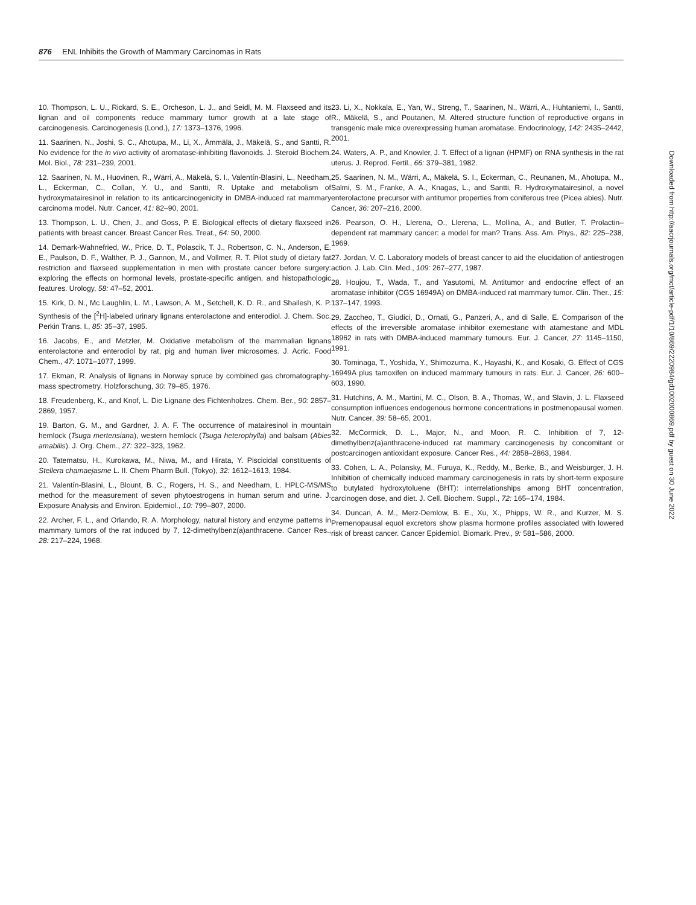876 ENL Inhibits the Growth of Mammary Carcinomas in Rats
10. Thompson, L. U., Rickard, S. E., Orcheson, L. J., and Seidl, M. M. Flaxseed and its lignan and oil components reduce mammary tumor growth at a late stage of carcinogenesis. Carcinogenesis (Lond.), 17: 1373–1376, 1996.
11. Saarinen, N., Joshi, S. C., Ahotupa, M., Li, X., Ämmälä, J., Mäkelä, S., and Santti, R. No evidence for the in vivo activity of aromatase-inhibiting flavonoids. J. Steroid Biochem. Mol. Biol., 78: 231–239, 2001.
12. Saarinen, N. M., Huovinen, R., Wärri, A., Mäkelä, S. I., Valentín-Blasini, L., Needham, L., Eckerman, C., Collan, Y. U., and Santti, R. Uptake and metabolism of hydroxymatairesinol in relation to its anticarcinogenicity in DMBA-induced rat mammary carcinoma model. Nutr. Cancer, 41: 82–90, 2001.
13. Thompson, L. U., Chen, J., and Goss, P. E. Biological effects of dietary flaxseed in patients with breast cancer. Breast Cancer Res. Treat., 64: 50, 2000.
14. Demark-Wahnefried, W., Price, D. T., Polascik, T. J., Robertson, C. N., Anderson, E. E., Paulson, D. F., Walther, P. J., Gannon, M., and Vollmer, R. T. Pilot study of dietary fat restriction and flaxseed supplementation in men with prostate cancer before surgery: exploring the effects on hormonal levels, prostate-specific antigen, and histopathologic features. Urology, 58: 47–52, 2001.
15. Kirk, D. N., Mc Laughlin, L. M., Lawson, A. M., Setchell, K. D. R., and Shailesh, K. P. Synthesis of the [<sup>2</sup>H]-labeled urinary lignans enterolactone and enterodiol. J. Chem. Soc. Perkin Trans. I., 85: 35–37, 1985.
16. Jacobs, E., and Metzler, M. Oxidative metabolism of the mammalian lignans enterolactone and enterodiol by rat, pig and human liver microsomes. J. Acric. Food Chem., 47: 1071–1077, 1999.
17. Ekman, R. Analysis of lignans in Norway spruce by combined gas chromatography-mass spectrometry. Holzforschung, 30: 79–85, 1976.
18. Freudenberg, K., and Knof, L. Die Lignane des Fichtenholzes. Chem. Ber., 90: 2857–2869, 1957.
19. Barton, G. M., and Gardner, J. A. F. The occurrence of matairesinol in mountain hemlock (Tsuga mertensiana), western hemlock (Tsuga heterophylla) and balsam (Abies amabilis). J. Org. Chem., 27: 322–323, 1962.
20. Tatematsu, H., Kurokawa, M., Niwa, M., and Hirata, Y. Piscicidal constituents of Stellera chamaejasme L. II. Chem Pharm Bull. (Tokyo), 32: 1612–1613, 1984.
21. Valentín-Blasini, L., Blount, B. C., Rogers, H. S., and Needham, L. HPLC-MS/MS method for the measurement of seven phytoestrogens in human serum and urine. J. Exposure Analysis and Environ. Epidemiol., 10: 799–807, 2000.
22. Archer, F. L., and Orlando, R. A. Morphology, natural history and enzyme patterns in mammary tumors of the rat induced by 7, 12-dimethylbenz(a)anthracene. Cancer Res., 28: 217–224, 1968.
23. Li, X., Nokkala, E., Yan, W., Streng, T., Saarinen, N., Wärri, A., Huhtaniemi, I., Santti, R., Mäkelä, S., and Poutanen, M. Altered structure function of reproductive organs in transgenic male mice overexpressing human aromatase. Endocrinology, 142: 2435–2442, 2001.
24. Waters, A. P., and Knowler, J. T. Effect of a lignan (HPMF) on RNA synthesis in the rat uterus. J. Reprod. Fertil., 66: 379–381, 1982.
25. Saarinen, N. M., Wärri, A., Mäkelä, S. I., Eckerman, C., Reunanen, M., Ahotupa, M., Salmi, S. M., Franke, A. A., Knagas, L., and Santti, R. Hydroxymatairesinol, a novel enterolactone precursor with antitumor properties from coniferous tree (Picea abies). Nutr. Cancer, 36: 207–216, 2000.
26. Pearson, O. H., Llerena, O., Llerena, L., Mollina, A., and Butler, T. Prolactin–dependent rat mammary cancer: a model for man? Trans. Ass. Am. Phys., 82: 225–238, 1969.
27. Jordan, V. C. Laboratory models of breast cancer to aid the elucidation of antiestrogen action. J. Lab. Clin. Med., 109: 267–277, 1987.
28. Houjou, T., Wada, T., and Yasutomi, M. Antitumor and endocrine effect of an aromatase inhibitor (CGS 16949A) on DMBA-induced rat mammary tumor. Clin. Ther., 15: 137–147, 1993.
29. Zaccheo, T., Giudici, D., Ornati, G., Panzeri, A., and di Salle, E. Comparison of the effects of the irreversible aromatase inhibitor exemestane with atamestane and MDL 18962 in rats with DMBA-induced mammary tumours. Eur. J. Cancer, 27: 1145–1150, 1991.
30. Tominaga, T., Yoshida, Y., Shimozuma, K., Hayashi, K., and Kosaki, G. Effect of CGS 16949A plus tamoxifen on induced mammary tumours in rats. Eur. J. Cancer, 26: 600–603, 1990.
31. Hutchins, A. M., Martini, M. C., Olson, B. A., Thomas, W., and Slavin, J. L. Flaxseed consumption influences endogenous hormone concentrations in postmenopausal women. Nutr. Cancer, 39: 58–65, 2001.
32. McCormick, D. L., Major, N., and Moon, R. C. Inhibition of 7, 12-dimethylbenz(a)anthracene-induced rat mammary carcinogenesis by concomitant or postcarcinogen antioxidant exposure. Cancer Res., 44: 2858–2863, 1984.
33. Cohen, L. A., Polansky, M., Furuya, K., Reddy, M., Berke, B., and Weisburger, J. H. Inhibition of chemically induced mammary carcinogenesis in rats by short-term exposure to butylated hydroxytoluene (BHT): interrelationships among BHT concentration, carcinogen dose, and diet. J. Cell. Biochem. Suppl., 72: 165–174, 1984.
34. Duncan, A. M., Merz-Demlow, B. E., Xu, X., Phipps, W. R., and Kurzer, M. S. Premenopausal equol excretors show plasma hormone profiles associated with lowered risk of breast cancer. Cancer Epidemiol. Biomark. Prev., 9: 581–586, 2000.
Downloaded from http://aacrjournals.org/mct/article-pdf/1/10/869/2220984/gd1002000869.pdf by guest on 30 June 2022